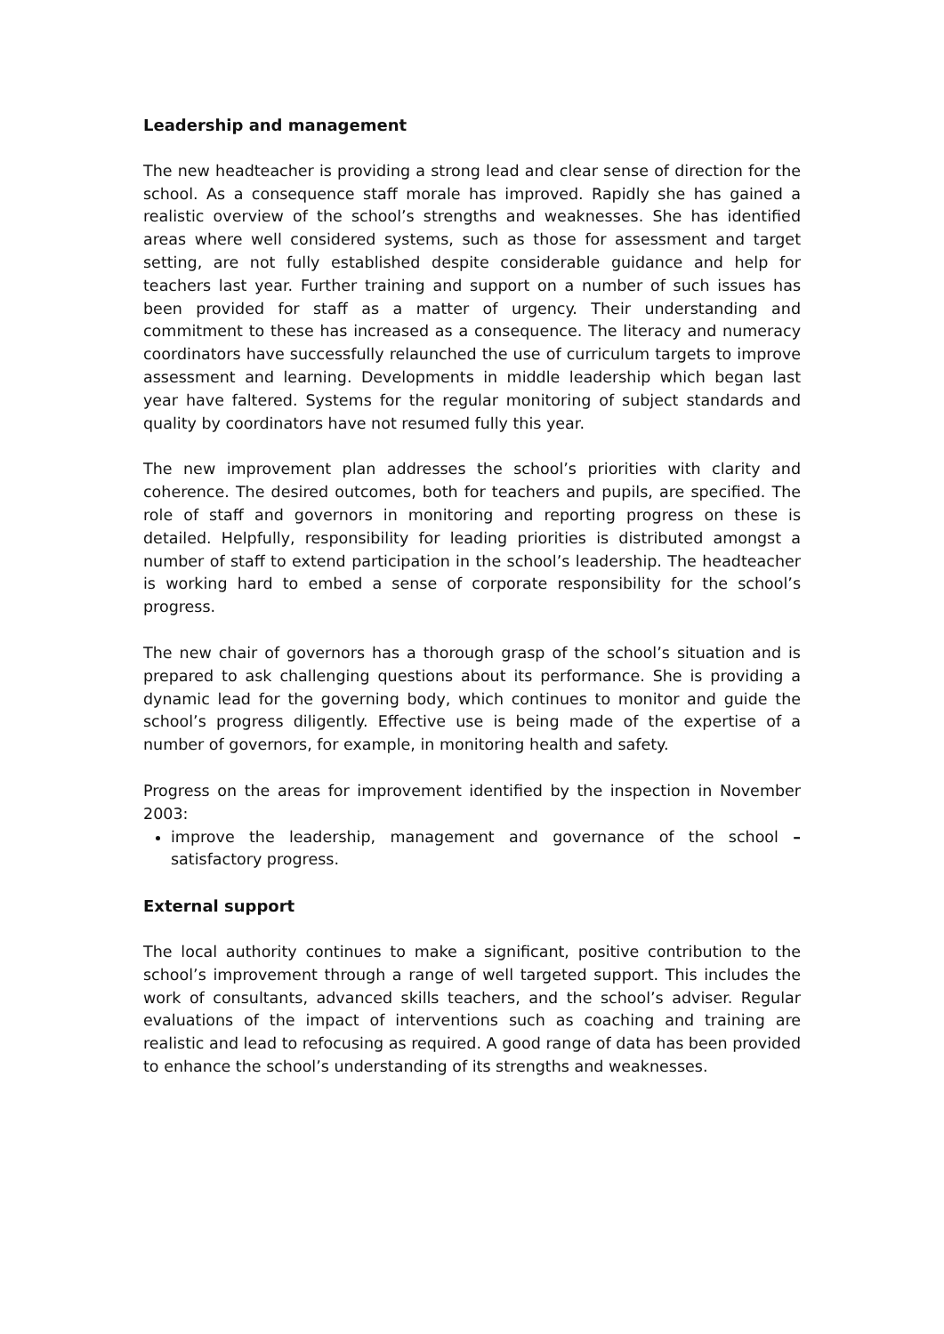Leadership and management
The new headteacher is providing a strong lead and clear sense of direction for the school. As a consequence staff morale has improved. Rapidly she has gained a realistic overview of the school’s strengths and weaknesses. She has identified areas where well considered systems, such as those for assessment and target setting, are not fully established despite considerable guidance and help for teachers last year. Further training and support on a number of such issues has been provided for staff as a matter of urgency. Their understanding and commitment to these has increased as a consequence. The literacy and numeracy coordinators have successfully relaunched the use of curriculum targets to improve assessment and learning. Developments in middle leadership which began last year have faltered. Systems for the regular monitoring of subject standards and quality by coordinators have not resumed fully this year.
The new improvement plan addresses the school’s priorities with clarity and coherence. The desired outcomes, both for teachers and pupils, are specified. The role of staff and governors in monitoring and reporting progress on these is detailed. Helpfully, responsibility for leading priorities is distributed amongst a number of staff to extend participation in the school’s leadership. The headteacher is working hard to embed a sense of corporate responsibility for the school’s progress.
The new chair of governors has a thorough grasp of the school’s situation and is prepared to ask challenging questions about its performance. She is providing a dynamic lead for the governing body, which continues to monitor and guide the school’s progress diligently. Effective use is being made of the expertise of a number of governors, for example, in monitoring health and safety.
Progress on the areas for improvement identified by the inspection in November 2003:
improve the leadership, management and governance of the school – satisfactory progress.
External support
The local authority continues to make a significant, positive contribution to the school’s improvement through a range of well targeted support. This includes the work of consultants, advanced skills teachers, and the school’s adviser. Regular evaluations of the impact of interventions such as coaching and training are realistic and lead to refocusing as required. A good range of data has been provided to enhance the school’s understanding of its strengths and weaknesses.